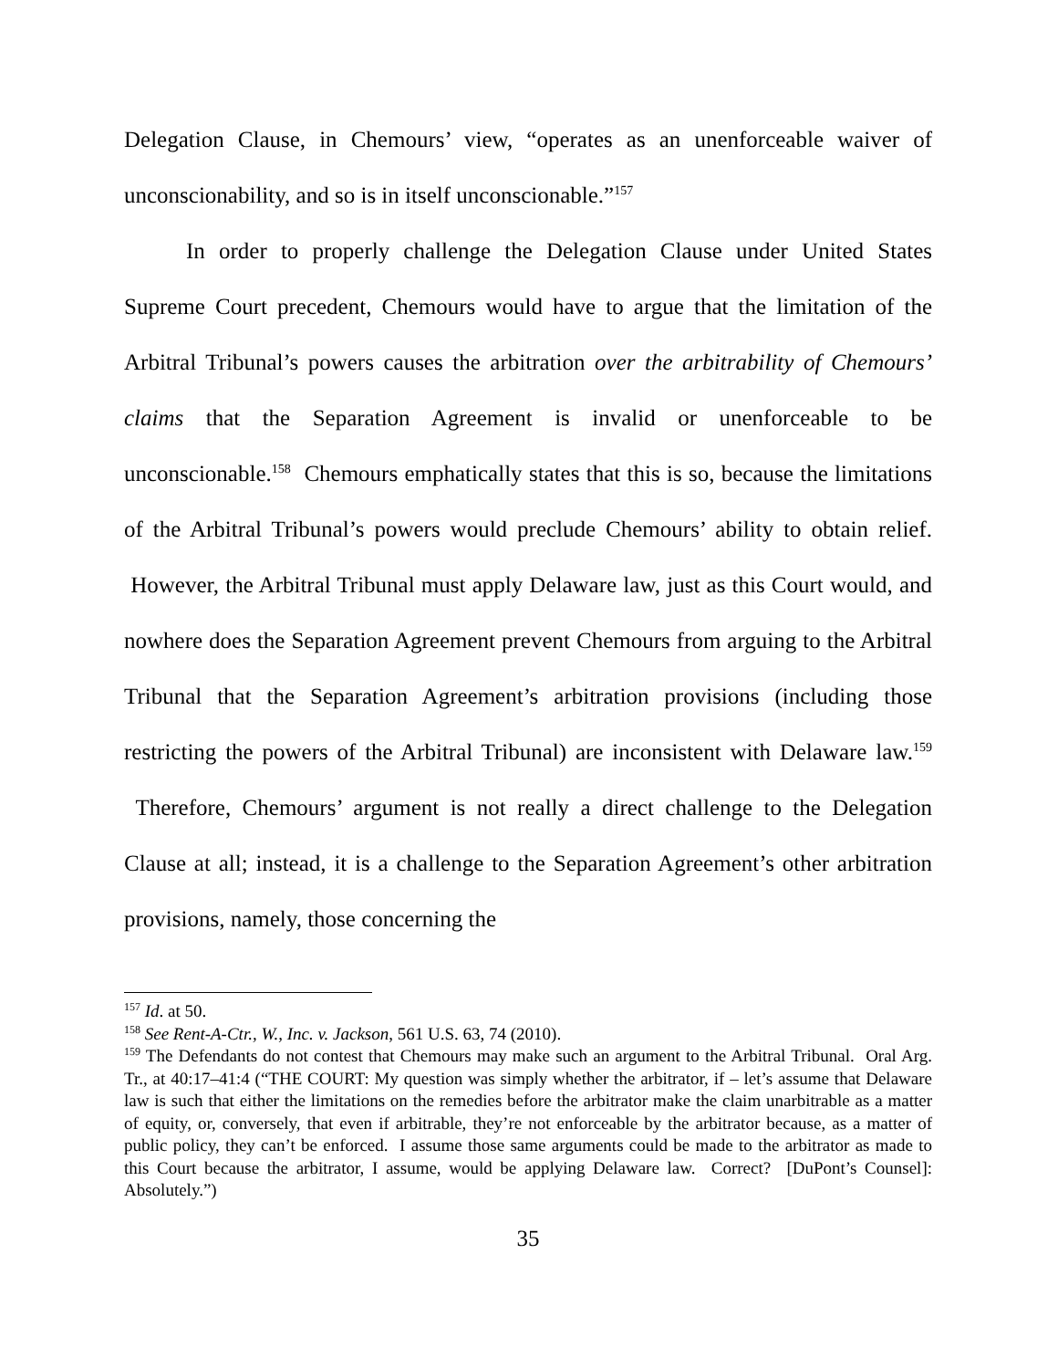Delegation Clause, in Chemours’ view, “operates as an unenforceable waiver of unconscionability, and so is in itself unconscionable.”<sup>157</sup>
In order to properly challenge the Delegation Clause under United States Supreme Court precedent, Chemours would have to argue that the limitation of the Arbitral Tribunal’s powers causes the arbitration over the arbitrability of Chemours’ claims that the Separation Agreement is invalid or unenforceable to be unconscionable.<sup>158</sup> Chemours emphatically states that this is so, because the limitations of the Arbitral Tribunal’s powers would preclude Chemours’ ability to obtain relief. However, the Arbitral Tribunal must apply Delaware law, just as this Court would, and nowhere does the Separation Agreement prevent Chemours from arguing to the Arbitral Tribunal that the Separation Agreement’s arbitration provisions (including those restricting the powers of the Arbitral Tribunal) are inconsistent with Delaware law.<sup>159</sup> Therefore, Chemours’ argument is not really a direct challenge to the Delegation Clause at all; instead, it is a challenge to the Separation Agreement’s other arbitration provisions, namely, those concerning the
<sup>157</sup> Id. at 50.
<sup>158</sup> See Rent-A-Ctr., W., Inc. v. Jackson, 561 U.S. 63, 74 (2010).
<sup>159</sup> The Defendants do not contest that Chemours may make such an argument to the Arbitral Tribunal. Oral Arg. Tr., at 40:17–41:4 (“THE COURT: My question was simply whether the arbitrator, if – let’s assume that Delaware law is such that either the limitations on the remedies before the arbitrator make the claim unarbitrable as a matter of equity, or, conversely, that even if arbitrable, they’re not enforceable by the arbitrator because, as a matter of public policy, they can’t be enforced. I assume those same arguments could be made to the arbitrator as made to this Court because the arbitrator, I assume, would be applying Delaware law. Correct? [DuPont’s Counsel]: Absolutely.”)
35